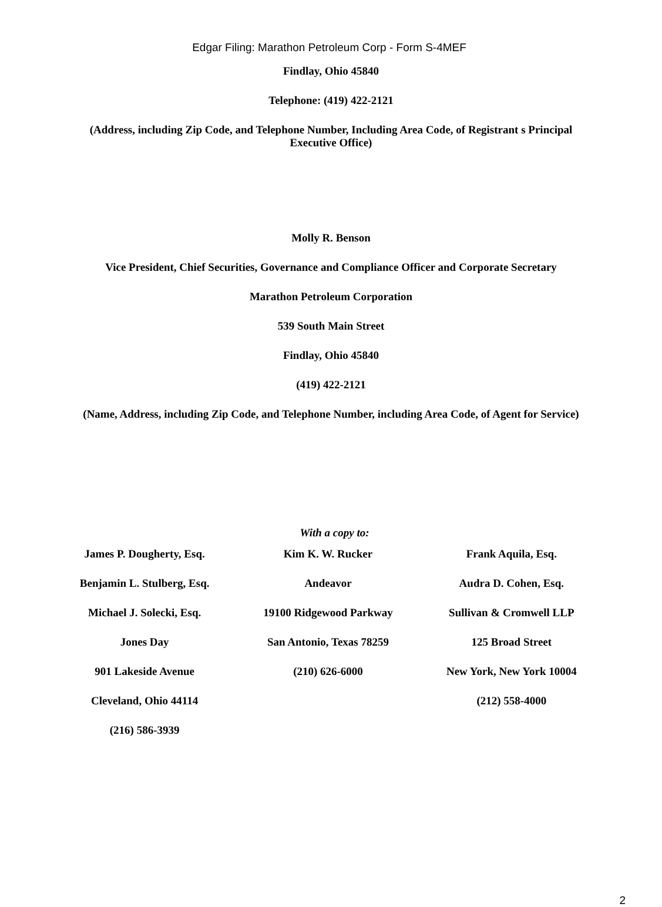Edgar Filing: Marathon Petroleum Corp - Form S-4MEF
Findlay, Ohio 45840
Telephone: (419) 422-2121
(Address, including Zip Code, and Telephone Number, Including Area Code, of Registrant s Principal
Executive Office)
Molly R. Benson
Vice President, Chief Securities, Governance and Compliance Officer and Corporate Secretary
Marathon Petroleum Corporation
539 South Main Street
Findlay, Ohio 45840
(419) 422-2121
(Name, Address, including Zip Code, and Telephone Number, including Area Code, of Agent for Service)
With a copy to:
James P. Dougherty, Esq.
Benjamin L. Stulberg, Esq.
Michael J. Solecki, Esq.
Jones Day
901 Lakeside Avenue
Cleveland, Ohio 44114
(216) 586-3939
Kim K. W. Rucker
Andeavor
19100 Ridgewood Parkway
San Antonio, Texas 78259
(210) 626-6000
Frank Aquila, Esq.
Audra D. Cohen, Esq.
Sullivan & Cromwell LLP
125 Broad Street
New York, New York 10004
(212) 558-4000
2